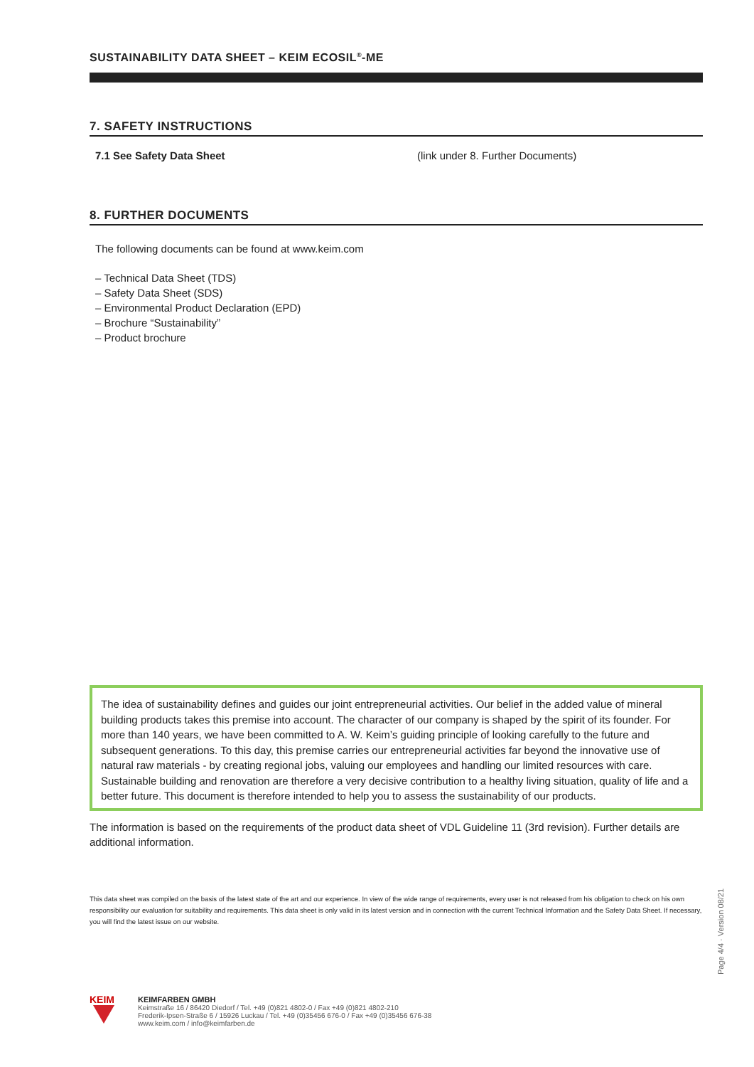SUSTAINABILITY DATA SHEET – KEIM ECOSIL<sup>®</sup>-ME
7. SAFETY INSTRUCTIONS
7.1 See Safety Data Sheet (link under 8. Further Documents)
8. FURTHER DOCUMENTS
The following documents can be found at www.keim.com
– Technical Data Sheet (TDS)
– Safety Data Sheet (SDS)
– Environmental Product Declaration (EPD)
– Brochure “Sustainability”
– Product brochure
The idea of sustainability defines and guides our joint entrepreneurial activities. Our belief in the added value of mineral building products takes this premise into account. The character of our company is shaped by the spirit of its founder. For more than 140 years, we have been committed to A. W. Keim’s guiding principle of looking carefully to the future and subsequent generations. To this day, this premise carries our entrepreneurial activities far beyond the innovative use of natural raw materials - by creating regional jobs, valuing our employees and handling our limited resources with care. Sustainable building and renovation are therefore a very decisive contribution to a healthy living situation, quality of life and a better future. This document is therefore intended to help you to assess the sustainability of our products.
The information is based on the requirements of the product data sheet of VDL Guideline 11 (3rd revision). Further details are additional information.
This data sheet was compiled on the basis of the latest state of the art and our experience. In view of the wide range of requirements, every user is not released from his obligation to check on his own responsibility our evaluation for suitability and requirements. This data sheet is only valid in its latest version and in connection with the current Technical Information and the Safety Data Sheet. If necessary, you will find the latest issue on our website.
Page 4/4 · Version 08/21
KEIM
KEIMFARBEN GMBH
Keimstraße 16 / 86420 Diedorf / Tel. +49 (0)821 4802-0 / Fax +49 (0)821 4802-210
Frederik-Ipsen-Straße 6 / 15926 Luckau / Tel. +49 (0)35456 676-0 / Fax +49 (0)35456 676-38
www.keim.com / info@keimfarben.de